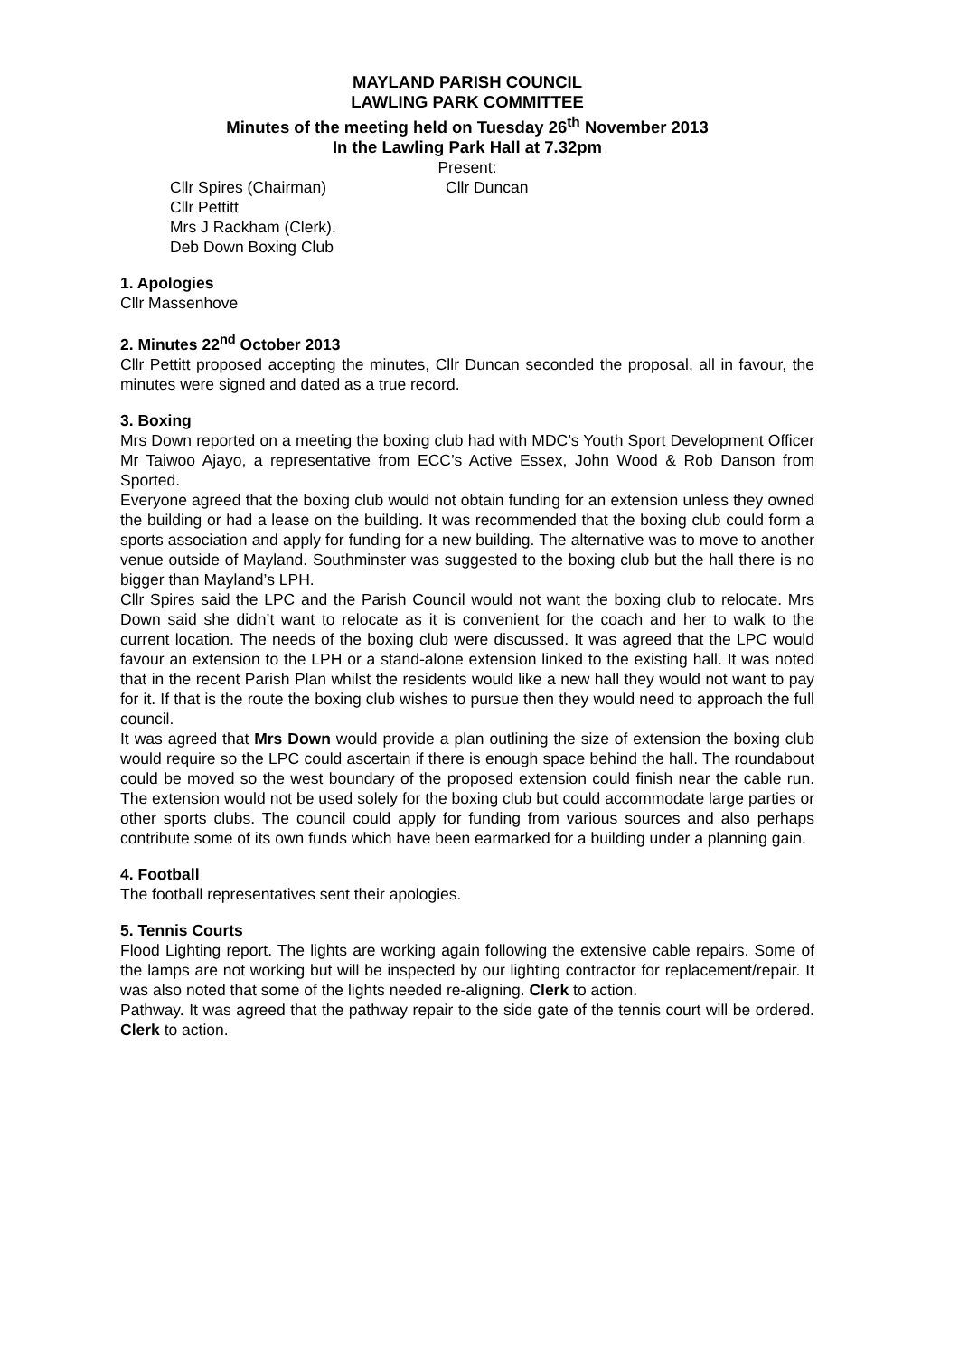MAYLAND PARISH COUNCIL
LAWLING PARK COMMITTEE
Minutes of the meeting held on Tuesday 26<sup>th</sup> November 2013
In the Lawling Park Hall at 7.32pm
Present:
Cllr Spires (Chairman) Cllr Duncan
Cllr Pettitt
Mrs J Rackham (Clerk).
Deb Down Boxing Club
1. Apologies
Cllr Massenhove
2. Minutes 22<sup>nd</sup> October 2013
Cllr Pettitt proposed accepting the minutes, Cllr Duncan seconded the proposal, all in favour, the minutes were signed and dated as a true record.
3. Boxing
Mrs Down reported on a meeting the boxing club had with MDC’s Youth Sport Development Officer Mr Taiwoo Ajayo, a representative from ECC’s Active Essex, John Wood & Rob Danson from Sported.
Everyone agreed that the boxing club would not obtain funding for an extension unless they owned the building or had a lease on the building. It was recommended that the boxing club could form a sports association and apply for funding for a new building. The alternative was to move to another venue outside of Mayland. Southminster was suggested to the boxing club but the hall there is no bigger than Mayland’s LPH.
Cllr Spires said the LPC and the Parish Council would not want the boxing club to relocate. Mrs Down said she didn’t want to relocate as it is convenient for the coach and her to walk to the current location. The needs of the boxing club were discussed. It was agreed that the LPC would favour an extension to the LPH or a stand-alone extension linked to the existing hall. It was noted that in the recent Parish Plan whilst the residents would like a new hall they would not want to pay for it. If that is the route the boxing club wishes to pursue then they would need to approach the full council.
It was agreed that Mrs Down would provide a plan outlining the size of extension the boxing club would require so the LPC could ascertain if there is enough space behind the hall. The roundabout could be moved so the west boundary of the proposed extension could finish near the cable run. The extension would not be used solely for the boxing club but could accommodate large parties or other sports clubs. The council could apply for funding from various sources and also perhaps contribute some of its own funds which have been earmarked for a building under a planning gain.
4. Football
The football representatives sent their apologies.
5. Tennis Courts
Flood Lighting report. The lights are working again following the extensive cable repairs. Some of the lamps are not working but will be inspected by our lighting contractor for replacement/repair. It was also noted that some of the lights needed re-aligning. Clerk to action.
Pathway. It was agreed that the pathway repair to the side gate of the tennis court will be ordered. Clerk to action.